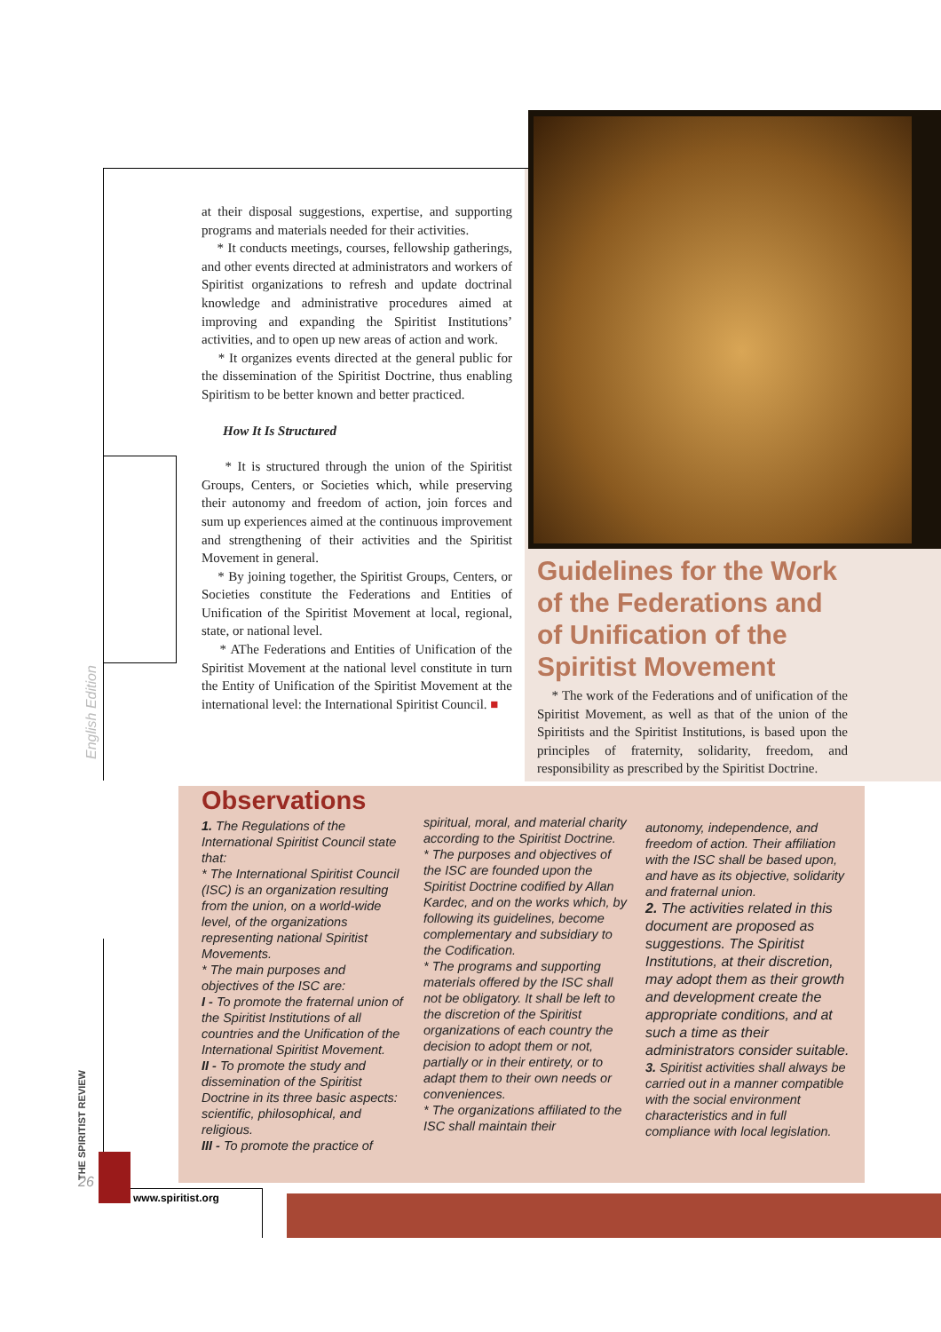at their disposal suggestions, expertise, and supporting programs and materials needed for their activities.
* It conducts meetings, courses, fellowship gatherings, and other events directed at administrators and workers of Spiritist organizations to refresh and update doctrinal knowledge and administrative procedures aimed at improving and expanding the Spiritist Institutions’ activities, and to open up new areas of action and work.
* It organizes events directed at the general public for the dissemination of the Spiritist Doctrine, thus enabling Spiritism to be better known and better practiced.
How It Is Structured
* It is structured through the union of the Spiritist Groups, Centers, or Societies which, while preserving their autonomy and freedom of action, join forces and sum up experiences aimed at the continuous improvement and strengthening of their activities and the Spiritist Movement in general.
* By joining together, the Spiritist Groups, Centers, or Societies constitute the Federations and Entities of Unification of the Spiritist Movement at local, regional, state, or national level.
* AThe Federations and Entities of Unification of the Spiritist Movement at the national level constitute in turn the Entity of Unification of the Spiritist Movement at the international level: the International Spiritist Council. ■
English Edition
Guidelines for the Work of the Federations and of Unification of the Spiritist Movement
* The work of the Federations and of unification of the Spiritist Movement, as well as that of the union of the Spiritists and the Spiritist Institutions, is based upon the principles of fraternity, solidarity, freedom, and responsibility as prescribed by the Spiritist Doctrine.
Observations
1. The Regulations of the International Spiritist Council state that:
* The International Spiritist Council (ISC) is an organization resulting from the union, on a world-wide level, of the organizations representing national Spiritist Movements.
* The main purposes and objectives of the ISC are:
I - To promote the fraternal union of the Spiritist Institutions of all countries and the Unification of the International Spiritist Movement.
II - To promote the study and dissemination of the Spiritist Doctrine in its three basic aspects: scientific, philosophical, and religious.
III - To promote the practice of
spiritual, moral, and material charity according to the Spiritist Doctrine.
* The purposes and objectives of the ISC are founded upon the Spiritist Doctrine codified by Allan Kardec, and on the works which, by following its guidelines, become complementary and subsidiary to the Codification.
* The programs and supporting materials offered by the ISC shall not be obligatory. It shall be left to the discretion of the Spiritist organizations of each country the decision to adopt them or not, partially or in their entirety, or to adapt them to their own needs or conveniences.
* The organizations affiliated to the ISC shall maintain their
autonomy, independence, and freedom of action. Their affiliation with the ISC shall be based upon, and have as its objective, solidarity and fraternal union.
2. The activities related in this document are proposed as suggestions. The Spiritist Institutions, at their discretion, may adopt them as their growth and development create the appropriate conditions, and at such a time as their administrators consider suitable.
3. Spiritist activities shall always be carried out in a manner compatible with the social environment characteristics and in full compliance with local legislation.
THE SPIRITIST REVIEW
26
www.spiritist.org